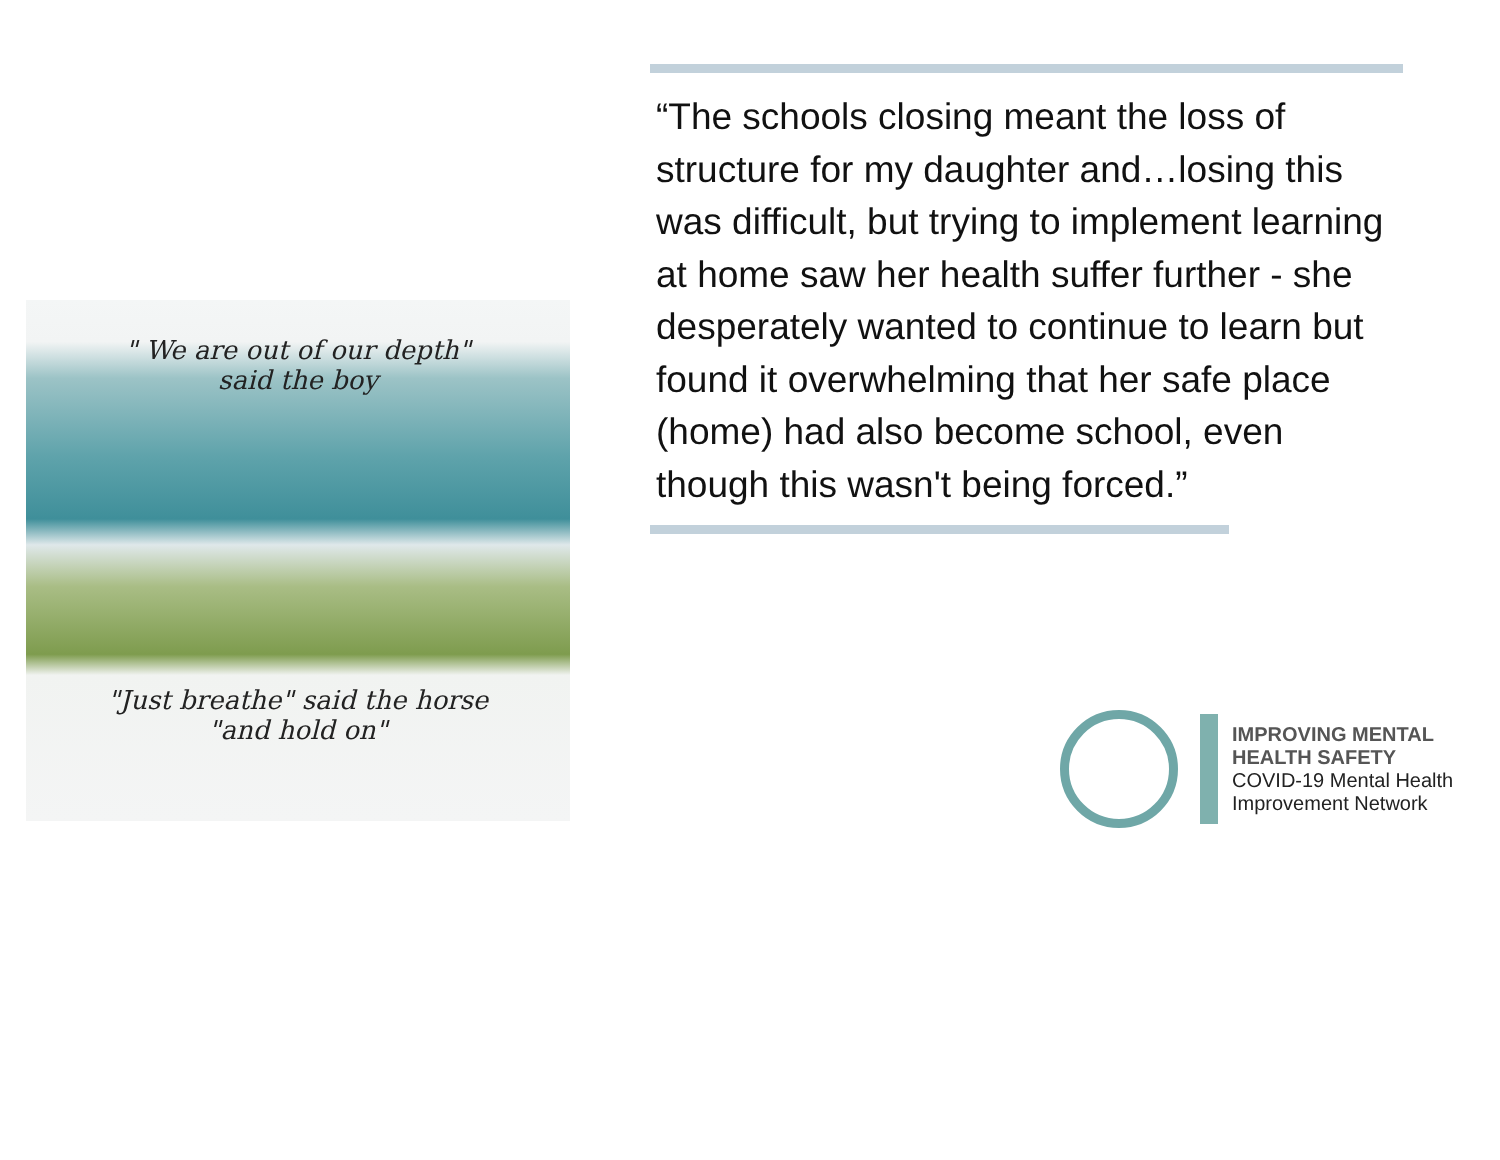" We are out of our depth"
said the boy
"Just breathe" said the horse
"and hold on"
“The schools closing meant the loss of structure for my daughter and…losing this was difficult, but trying to implement learning at home saw her health suffer further - she desperately wanted to continue to learn but found it overwhelming that her safe place (home) had also become school, even though this wasn't being forced.”
IMPROVING MENTAL
HEALTH SAFETY
COVID-19 Mental Health
Improvement Network